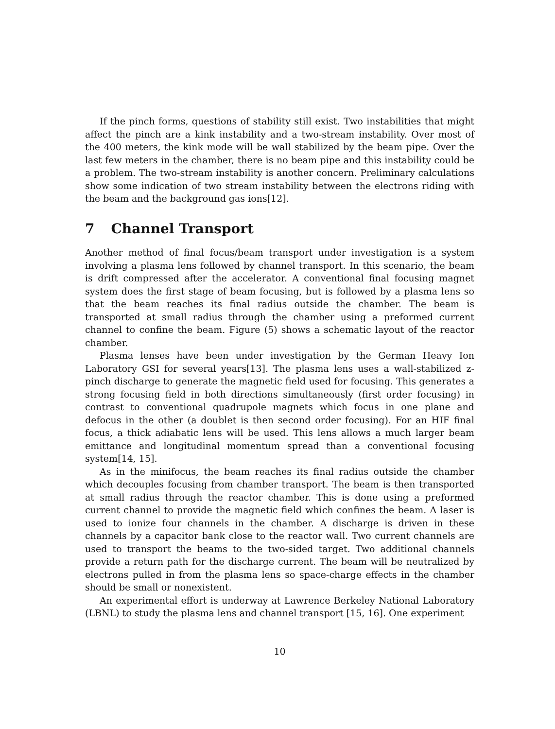If the pinch forms, questions of stability still exist. Two instabilities that might affect the pinch are a kink instability and a two-stream instability. Over most of the 400 meters, the kink mode will be wall stabilized by the beam pipe. Over the last few meters in the chamber, there is no beam pipe and this instability could be a problem. The two-stream instability is another concern. Preliminary calculations show some indication of two stream instability between the electrons riding with the beam and the background gas ions[12].
7 Channel Transport
Another method of final focus/beam transport under investigation is a system involving a plasma lens followed by channel transport. In this scenario, the beam is drift compressed after the accelerator. A conventional final focusing magnet system does the first stage of beam focusing, but is followed by a plasma lens so that the beam reaches its final radius outside the chamber. The beam is transported at small radius through the chamber using a preformed current channel to confine the beam. Figure (5) shows a schematic layout of the reactor chamber.
Plasma lenses have been under investigation by the German Heavy Ion Laboratory GSI for several years[13]. The plasma lens uses a wall-stabilized z-pinch discharge to generate the magnetic field used for focusing. This generates a strong focusing field in both directions simultaneously (first order focusing) in contrast to conventional quadrupole magnets which focus in one plane and defocus in the other (a doublet is then second order focusing). For an HIF final focus, a thick adiabatic lens will be used. This lens allows a much larger beam emittance and longitudinal momentum spread than a conventional focusing system[14, 15].
As in the minifocus, the beam reaches its final radius outside the chamber which decouples focusing from chamber transport. The beam is then transported at small radius through the reactor chamber. This is done using a preformed current channel to provide the magnetic field which confines the beam. A laser is used to ionize four channels in the chamber. A discharge is driven in these channels by a capacitor bank close to the reactor wall. Two current channels are used to transport the beams to the two-sided target. Two additional channels provide a return path for the discharge current. The beam will be neutralized by electrons pulled in from the plasma lens so space-charge effects in the chamber should be small or nonexistent.
An experimental effort is underway at Lawrence Berkeley National Laboratory (LBNL) to study the plasma lens and channel transport [15, 16]. One experiment
10